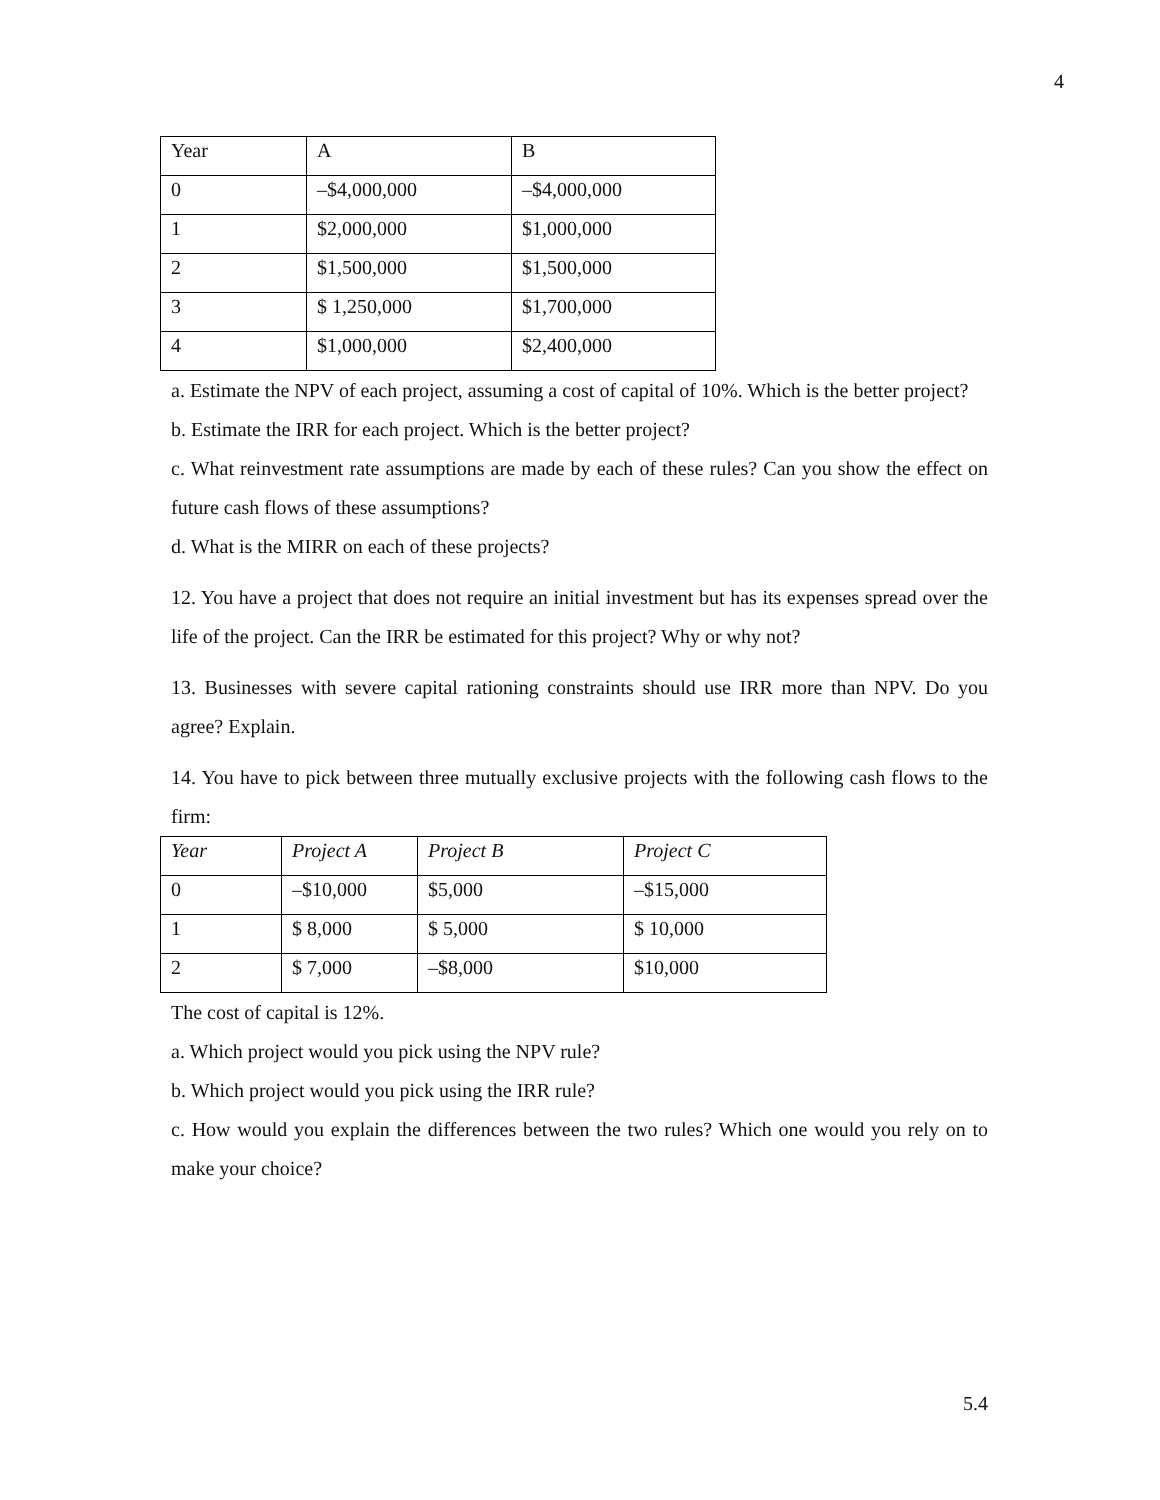4
| Year | A | B |
| 0 | –$4,000,000 | –$4,000,000 |
| 1 | $2,000,000 | $1,000,000 |
| 2 | $1,500,000 | $1,500,000 |
| 3 | $ 1,250,000 | $1,700,000 |
| 4 | $1,000,000 | $2,400,000 |
a. Estimate the NPV of each project, assuming a cost of capital of 10%. Which is the better project?
b. Estimate the IRR for each project. Which is the better project?
c. What reinvestment rate assumptions are made by each of these rules? Can you show the effect on future cash flows of these assumptions?
d. What is the MIRR on each of these projects?
12. You have a project that does not require an initial investment but has its expenses spread over the life of the project. Can the IRR be estimated for this project? Why or why not?
13. Businesses with severe capital rationing constraints should use IRR more than NPV. Do you agree? Explain.
14. You have to pick between three mutually exclusive projects with the following cash flows to the firm:
| Year | Project A | Project B | Project C |
| 0 | –$10,000 | $5,000 | –$15,000 |
| 1 | $ 8,000 | $ 5,000 | $ 10,000 |
| 2 | $ 7,000 | –$8,000 | $10,000 |
The cost of capital is 12%.
a. Which project would you pick using the NPV rule?
b. Which project would you pick using the IRR rule?
c. How would you explain the differences between the two rules? Which one would you rely on to make your choice?
5.4